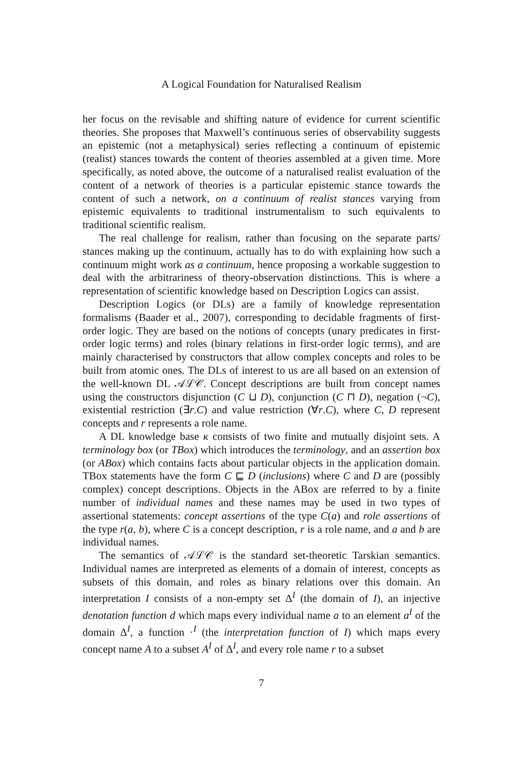A Logical Foundation for Naturalised Realism
her focus on the revisable and shifting nature of evidence for current scientific theories. She proposes that Maxwell’s continuous series of observability suggests an epistemic (not a metaphysical) series reflecting a continuum of epistemic (realist) stances towards the content of theories assembled at a given time. More specifically, as noted above, the outcome of a naturalised realist evaluation of the content of a network of theories is a particular epistemic stance towards the content of such a network, on a continuum of realist stances varying from epistemic equivalents to traditional instrumentalism to such equivalents to traditional scientific realism.
The real challenge for realism, rather than focusing on the separate parts/ stances making up the continuum, actually has to do with explaining how such a continuum might work as a continuum, hence proposing a workable suggestion to deal with the arbitrariness of theory-observation distinctions. This is where a representation of scientific knowledge based on Description Logics can assist.
Description Logics (or DLs) are a family of knowledge representation formalisms (Baader et al., 2007), corresponding to decidable fragments of first-order logic. They are based on the notions of concepts (unary predicates in first-order logic terms) and roles (binary relations in first-order logic terms), and are mainly characterised by constructors that allow complex concepts and roles to be built from atomic ones. The DLs of interest to us are all based on an extension of the well-known DL 𝒜ℒ𝒞. Concept descriptions are built from concept names using the constructors disjunction (C ⊔ D), conjunction (C ⊓ D), negation (¬C), existential restriction (∃r.C) and value restriction (∀r.C), where C, D represent concepts and r represents a role name.
A DL knowledge base κ consists of two finite and mutually disjoint sets. A terminology box (or TBox) which introduces the terminology, and an assertion box (or ABox) which contains facts about particular objects in the application domain. TBox statements have the form C ⊑ D (inclusions) where C and D are (possibly complex) concept descriptions. Objects in the ABox are referred to by a finite number of individual names and these names may be used in two types of assertional statements: concept assertions of the type C(a) and role assertions of the type r(a, b), where C is a concept description, r is a role name, and a and b are individual names.
The semantics of 𝒜ℒ𝒞 is the standard set-theoretic Tarskian semantics. Individual names are interpreted as elements of a domain of interest, concepts as subsets of this domain, and roles as binary relations over this domain. An interpretation I consists of a non-empty set Δ<sup>I</sup> (the domain of I), an injective denotation function d which maps every individual name a to an element a<sup>I</sup> of the domain Δ<sup>I</sup>, a function ·<sup>I</sup> (the interpretation function of I) which maps every concept name A to a subset A<sup>I</sup> of Δ<sup>I</sup>, and every role name r to a subset
7